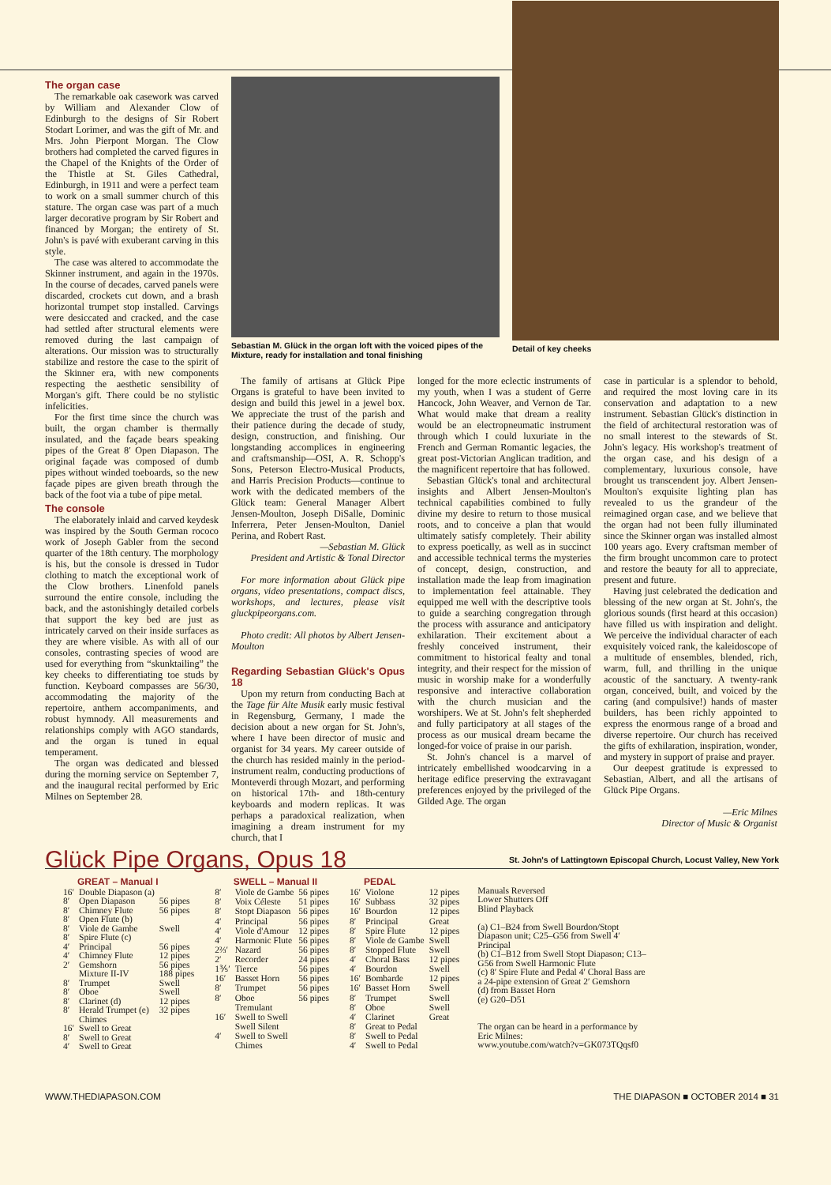The organ case
The remarkable oak casework was carved by William and Alexander Clow of Edinburgh to the designs of Sir Robert Stodart Lorimer, and was the gift of Mr. and Mrs. John Pierpont Morgan. The Clow brothers had completed the carved figures in the Chapel of the Knights of the Order of the Thistle at St. Giles Cathedral, Edinburgh, in 1911 and were a perfect team to work on a small summer church of this stature. The organ case was part of a much larger decorative program by Sir Robert and financed by Morgan; the entirety of St. John's is pavé with exuberant carving in this style.
The case was altered to accommodate the Skinner instrument, and again in the 1970s. In the course of decades, carved panels were discarded, crockets cut down, and a brash horizontal trumpet stop installed. Carvings were desiccated and cracked, and the case had settled after structural elements were removed during the last campaign of alterations. Our mission was to structurally stabilize and restore the case to the spirit of the Skinner era, with new components respecting the aesthetic sensibility of Morgan's gift. There could be no stylistic infelicities.
For the first time since the church was built, the organ chamber is thermally insulated, and the façade bears speaking pipes of the Great 8′ Open Diapason. The original façade was composed of dumb pipes without winded toeboards, so the new façade pipes are given breath through the back of the foot via a tube of pipe metal.
The console
The elaborately inlaid and carved keydesk was inspired by the South German rococo work of Joseph Gabler from the second quarter of the 18th century. The morphology is his, but the console is dressed in Tudor clothing to match the exceptional work of the Clow brothers. Linenfold panels surround the entire console, including the back, and the astonishingly detailed corbels that support the key bed are just as intricately carved on their inside surfaces as they are where visible. As with all of our consoles, contrasting species of wood are used for everything from “skunktailing” the key cheeks to differentiating toe studs by function. Keyboard compasses are 56/30, accommodating the majority of the repertoire, anthem accompaniments, and robust hymnody. All measurements and relationships comply with AGO standards, and the organ is tuned in equal temperament.
The organ was dedicated and blessed during the morning service on September 7, and the inaugural recital performed by Eric Milnes on September 28.
Sebastian M. Glück in the organ loft with the voiced pipes of the Mixture, ready for installation and tonal finishing
Detail of key cheeks
The family of artisans at Glück Pipe Organs is grateful to have been invited to design and build this jewel in a jewel box. We appreciate the trust of the parish and their patience during the decade of study, design, construction, and finishing. Our longstanding accomplices in engineering and craftsmanship—OSI, A. R. Schopp's Sons, Peterson Electro-Musical Products, and Harris Precision Products—continue to work with the dedicated members of the Glück team: General Manager Albert Jensen-Moulton, Joseph DiSalle, Dominic Inferrera, Peter Jensen-Moulton, Daniel Perina, and Robert Rast.
—Sebastian M. Glück
President and Artistic & Tonal Director
For more information about Glück pipe organs, video presentations, compact discs, workshops, and lectures, please visit gluckpipeorgans.com.
Photo credit: All photos by Albert Jensen-Moulton
Regarding Sebastian Glück's Opus 18
Upon my return from conducting Bach at the Tage für Alte Musik early music festival in Regensburg, Germany, I made the decision about a new organ for St. John's, where I have been director of music and organist for 34 years. My career outside of the church has resided mainly in the period-instrument realm, conducting productions of Monteverdi through Mozart, and performing on historical 17th- and 18th-century keyboards and modern replicas. It was perhaps a paradoxical realization, when imagining a dream instrument for my church, that I
longed for the more eclectic instruments of my youth, when I was a student of Gerre Hancock, John Weaver, and Vernon de Tar. What would make that dream a reality would be an electropneumatic instrument through which I could luxuriate in the French and German Romantic legacies, the great post-Victorian Anglican tradition, and the magnificent repertoire that has followed.
Sebastian Glück's tonal and architectural insights and Albert Jensen-Moulton's technical capabilities combined to fully divine my desire to return to those musical roots, and to conceive a plan that would ultimately satisfy completely. Their ability to express poetically, as well as in succinct and accessible technical terms the mysteries of concept, design, construction, and installation made the leap from imagination to implementation feel attainable. They equipped me well with the descriptive tools to guide a searching congregation through the process with assurance and anticipatory exhilaration. Their excitement about a freshly conceived instrument, their commitment to historical fealty and tonal integrity, and their respect for the mission of music in worship make for a wonderfully responsive and interactive collaboration with the church musician and the worshipers. We at St. John's felt shepherded and fully participatory at all stages of the process as our musical dream became the longed-for voice of praise in our parish.
St. John's chancel is a marvel of intricately embellished woodcarving in a heritage edifice preserving the extravagant preferences enjoyed by the privileged of the Gilded Age. The organ
case in particular is a splendor to behold, and required the most loving care in its conservation and adaptation to a new instrument. Sebastian Glück's distinction in the field of architectural restoration was of no small interest to the stewards of St. John's legacy. His workshop's treatment of the organ case, and his design of a complementary, luxurious console, have brought us transcendent joy. Albert Jensen-Moulton's exquisite lighting plan has revealed to us the grandeur of the reimagined organ case, and we believe that the organ had not been fully illuminated since the Skinner organ was installed almost 100 years ago. Every craftsman member of the firm brought uncommon care to protect and restore the beauty for all to appreciate, present and future.
Having just celebrated the dedication and blessing of the new organ at St. John's, the glorious sounds (first heard at this occasion) have filled us with inspiration and delight. We perceive the individual character of each exquisitely voiced rank, the kaleidoscope of a multitude of ensembles, blended, rich, warm, full, and thrilling in the unique acoustic of the sanctuary. A twenty-rank organ, conceived, built, and voiced by the caring (and compulsive!) hands of master builders, has been richly appointed to express the enormous range of a broad and diverse repertoire. Our church has received the gifts of exhilaration, inspiration, wonder, and mystery in support of praise and prayer.
Our deepest gratitude is expressed to Sebastian, Albert, and all the artisans of Glück Pipe Organs.
—Eric Milnes
Director of Music & Organist
Glück Pipe Organs, Opus 18
St. John's of Lattingtown Episcopal Church, Locust Valley, New York
| | GREAT – Manual I | |
| --- | --- | --- |
| 16′ | Double Diapason (a) | |
| 8′ | Open Diapason | 56 pipes |
| 8′ | Chimney Flute | 56 pipes |
| 8′ | Open Flute (b) | |
| 8′ | Viole de Gambe | Swell |
| 8′ | Spire Flute (c) | |
| 4′ | Principal | 56 pipes |
| 4′ | Chimney Flute | 12 pipes |
| 2′ | Gemshorn | 56 pipes |
| | Mixture II-IV | 188 pipes |
| 8′ | Trumpet | Swell |
| 8′ | Oboe | Swell |
| 8′ | Clarinet (d) | 12 pipes |
| 8′ | Herald Trumpet (e) | 32 pipes |
| | Chimes | |
| 16′ | Swell to Great | |
| 8′ | Swell to Great | |
| 4′ | Swell to Great | |
| | SWELL – Manual II | |
| --- | --- | --- |
| 8′ | Viole de Gambe | 56 pipes |
| 8′ | Voix Céleste | 51 pipes |
| 8′ | Stopt Diapason | 56 pipes |
| 4′ | Principal | 56 pipes |
| 4′ | Viole d'Amour | 12 pipes |
| 4′ | Harmonic Flute | 56 pipes |
| 2⅔′ | Nazard | 56 pipes |
| 2′ | Recorder | 24 pipes |
| 1⅗′ | Tierce | 56 pipes |
| 16′ | Basset Horn | 56 pipes |
| 8′ | Trumpet | 56 pipes |
| 8′ | Oboe | 56 pipes |
| | Tremulant | |
| 16′ | Swell to Swell | |
| | Swell Silent | |
| 4′ | Swell to Swell | |
| | Chimes | |
| | PEDAL | |
| --- | --- | --- |
| 16′ | Violone | 12 pipes |
| 16′ | Subbass | 32 pipes |
| 16′ | Bourdon | 12 pipes |
| 8′ | Principal | Great |
| 8′ | Spire Flute | 12 pipes |
| 8′ | Viole de Gambe | Swell |
| 8′ | Stopped Flute | Swell |
| 4′ | Choral Bass | 12 pipes |
| 4′ | Bourdon | Swell |
| 16′ | Bombarde | 12 pipes |
| 16′ | Basset Horn | Swell |
| 8′ | Trumpet | Swell |
| 8′ | Oboe | Swell |
| 4′ | Clarinet | Great |
| 8′ | Great to Pedal | |
| 8′ | Swell to Pedal | |
| 4′ | Swell to Pedal | |
Manuals Reversed
Lower Shutters Off
Blind Playback
(a) C1–B24 from Swell Bourdon/Stopt Diapason unit; C25–G56 from Swell 4′ Principal
(b) C1–B12 from Swell Stopt Diapason; C13–G56 from Swell Harmonic Flute
(c) 8′ Spire Flute and Pedal 4′ Choral Bass are a 24-pipe extension of Great 2′ Gemshorn
(d) from Basset Horn
(e) G20–D51
The organ can be heard in a performance by Eric Milnes:
www.youtube.com/watch?v=GK073TQqsf0
WWW.THEDIAPASON.COM THE DIAPASON ■ OCTOBER 2014 ■ 31